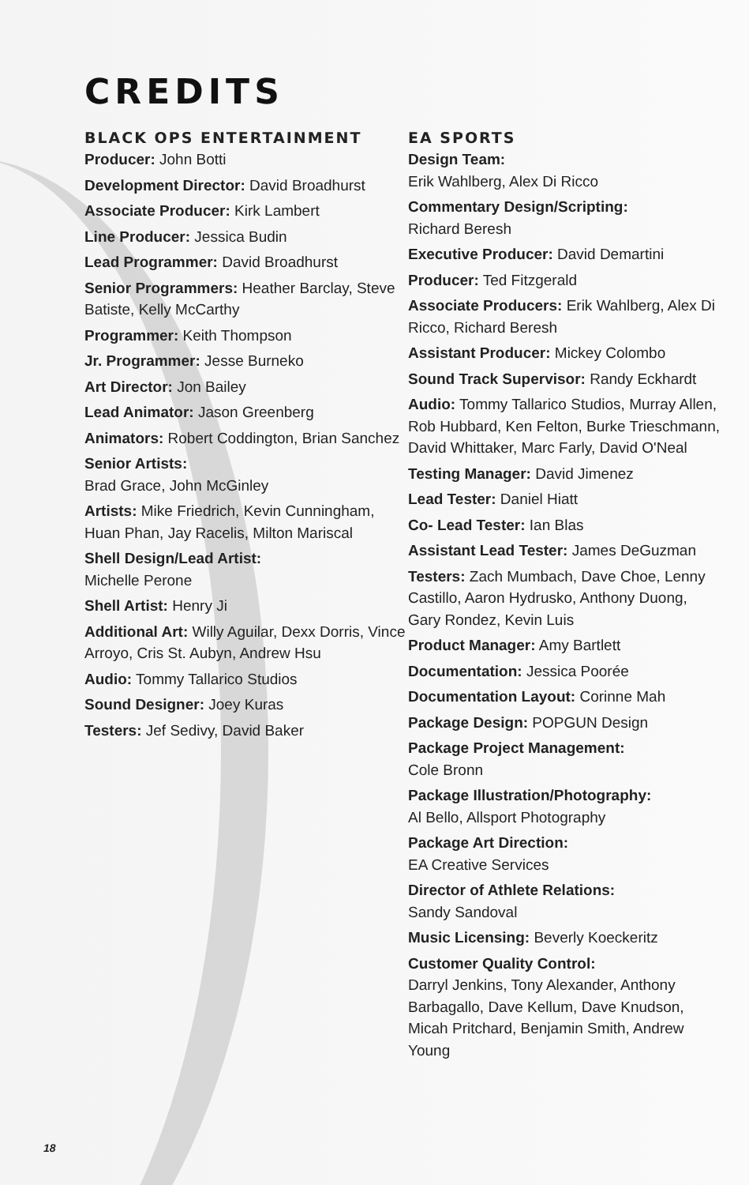CREDITS
BLACK OPS ENTERTAINMENT
Producer: John Botti
Development Director: David Broadhurst
Associate Producer: Kirk Lambert
Line Producer: Jessica Budin
Lead Programmer: David Broadhurst
Senior Programmers: Heather Barclay, Steve Batiste, Kelly McCarthy
Programmer: Keith Thompson
Jr. Programmer: Jesse Burneko
Art Director: Jon Bailey
Lead Animator: Jason Greenberg
Animators: Robert Coddington, Brian Sanchez
Senior Artists:
Brad Grace, John McGinley
Artists: Mike Friedrich, Kevin Cunningham, Huan Phan, Jay Racelis, Milton Mariscal
Shell Design/Lead Artist:
Michelle Perone
Shell Artist: Henry Ji
Additional Art: Willy Aguilar, Dexx Dorris, Vince Arroyo, Cris St. Aubyn, Andrew Hsu
Audio: Tommy Tallarico Studios
Sound Designer: Joey Kuras
Testers: Jef Sedivy, David Baker
EA SPORTS
Design Team:
Erik Wahlberg, Alex Di Ricco
Commentary Design/Scripting:
Richard Beresh
Executive Producer: David Demartini
Producer: Ted Fitzgerald
Associate Producers: Erik Wahlberg, Alex Di Ricco, Richard Beresh
Assistant Producer: Mickey Colombo
Sound Track Supervisor: Randy Eckhardt
Audio: Tommy Tallarico Studios, Murray Allen, Rob Hubbard, Ken Felton, Burke Trieschmann, David Whittaker, Marc Farly, David O'Neal
Testing Manager: David Jimenez
Lead Tester: Daniel Hiatt
Co- Lead Tester: Ian Blas
Assistant Lead Tester: James DeGuzman
Testers: Zach Mumbach, Dave Choe, Lenny Castillo, Aaron Hydrusko, Anthony Duong, Gary Rondez, Kevin Luis
Product Manager: Amy Bartlett
Documentation: Jessica Poorée
Documentation Layout: Corinne Mah
Package Design: POPGUN Design
Package Project Management:
Cole Bronn
Package Illustration/Photography:
Al Bello, Allsport Photography
Package Art Direction:
EA Creative Services
Director of Athlete Relations:
Sandy Sandoval
Music Licensing: Beverly Koeckeritz
Customer Quality Control:
Darryl Jenkins, Tony Alexander, Anthony Barbagallo, Dave Kellum, Dave Knudson, Micah Pritchard, Benjamin Smith, Andrew Young
18